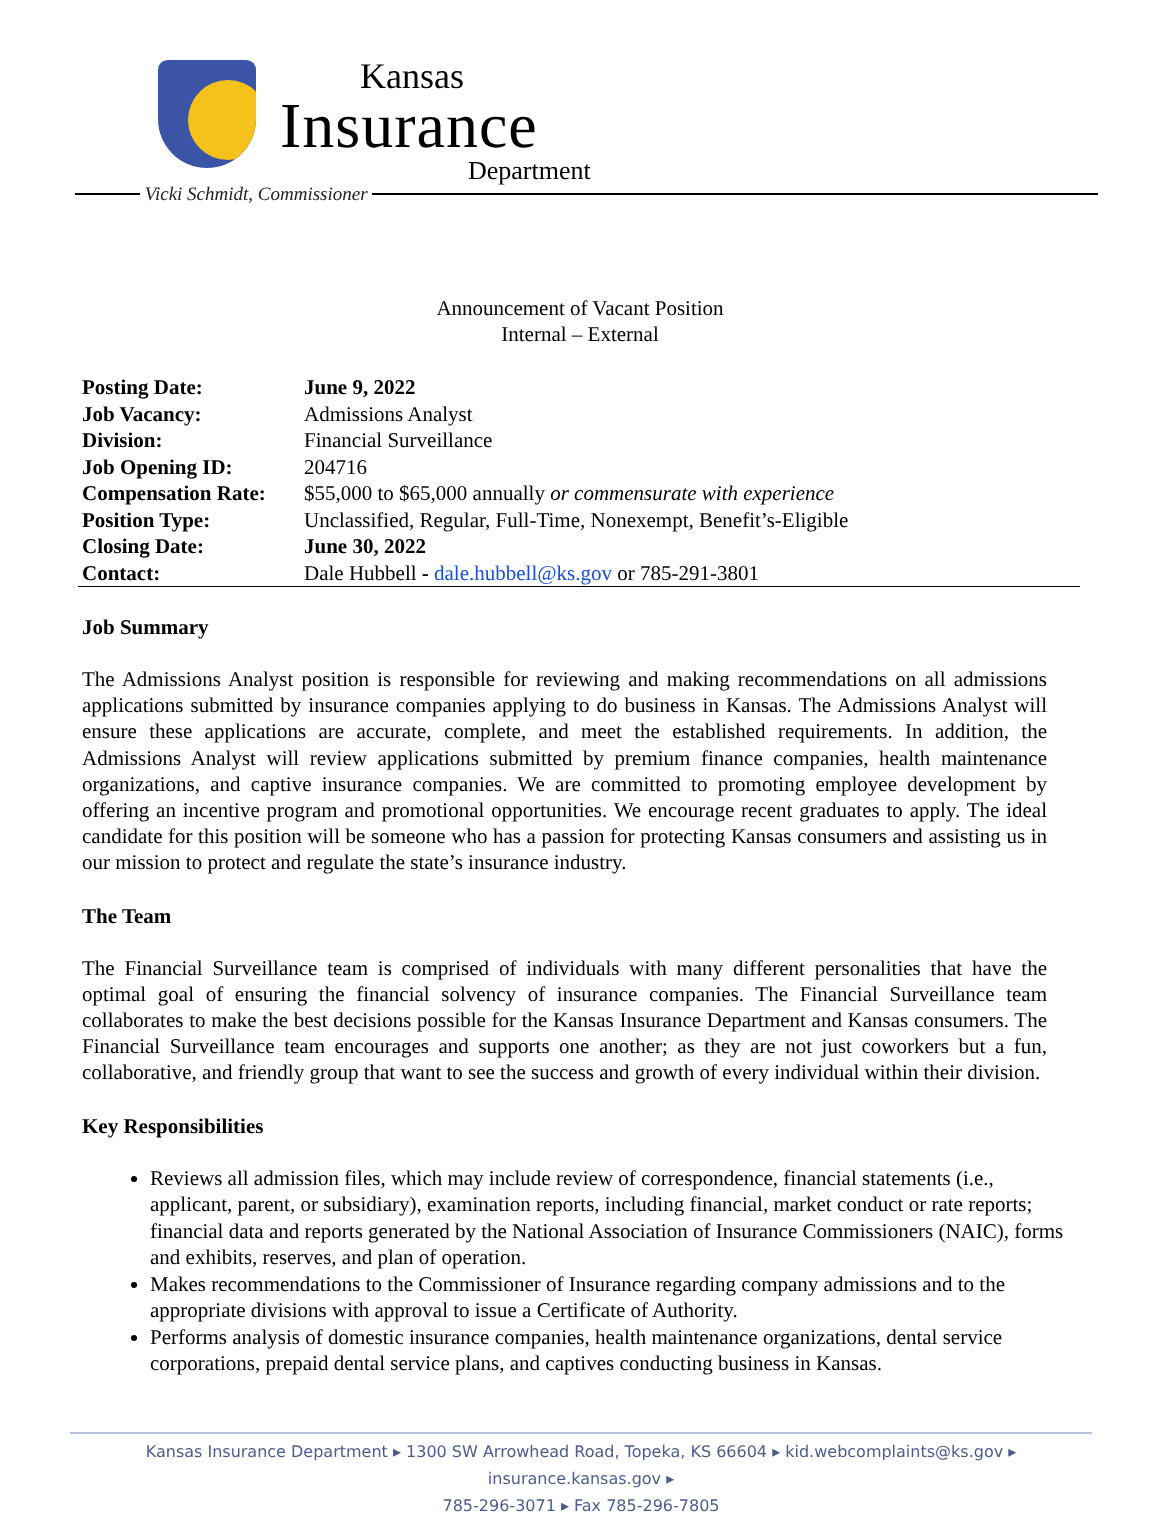Kansas
Insurance
Department
Vicki Schmidt, Commissioner
Announcement of Vacant Position
Internal – External
| Posting Date: | June 9, 2022 |
| Job Vacancy: | Admissions Analyst |
| Division: | Financial Surveillance |
| Job Opening ID: | 204716 |
| Compensation Rate: | $55,000 to $65,000 annually or commensurate with experience |
| Position Type: | Unclassified, Regular, Full-Time, Nonexempt, Benefit’s-Eligible |
| Closing Date: | June 30, 2022 |
| Contact: | Dale Hubbell - dale.hubbell@ks.gov or 785-291-3801 |
Job Summary
The Admissions Analyst position is responsible for reviewing and making recommendations on all admissions applications submitted by insurance companies applying to do business in Kansas. The Admissions Analyst will ensure these applications are accurate, complete, and meet the established requirements. In addition, the Admissions Analyst will review applications submitted by premium finance companies, health maintenance organizations, and captive insurance companies. We are committed to promoting employee development by offering an incentive program and promotional opportunities. We encourage recent graduates to apply. The ideal candidate for this position will be someone who has a passion for protecting Kansas consumers and assisting us in our mission to protect and regulate the state’s insurance industry.
The Team
The Financial Surveillance team is comprised of individuals with many different personalities that have the optimal goal of ensuring the financial solvency of insurance companies. The Financial Surveillance team collaborates to make the best decisions possible for the Kansas Insurance Department and Kansas consumers. The Financial Surveillance team encourages and supports one another; as they are not just coworkers but a fun, collaborative, and friendly group that want to see the success and growth of every individual within their division.
Key Responsibilities
Reviews all admission files, which may include review of correspondence, financial statements (i.e., applicant, parent, or subsidiary), examination reports, including financial, market conduct or rate reports; financial data and reports generated by the National Association of Insurance Commissioners (NAIC), forms and exhibits, reserves, and plan of operation.
Makes recommendations to the Commissioner of Insurance regarding company admissions and to the appropriate divisions with approval to issue a Certificate of Authority.
Performs analysis of domestic insurance companies, health maintenance organizations, dental service corporations, prepaid dental service plans, and captives conducting business in Kansas.
Kansas Insurance Department ▸ 1300 SW Arrowhead Road, Topeka, KS 66604 ▸ kid.webcomplaints@ks.gov ▸ insurance.kansas.gov ▸
785-296-3071 ▸ Fax 785-296-7805